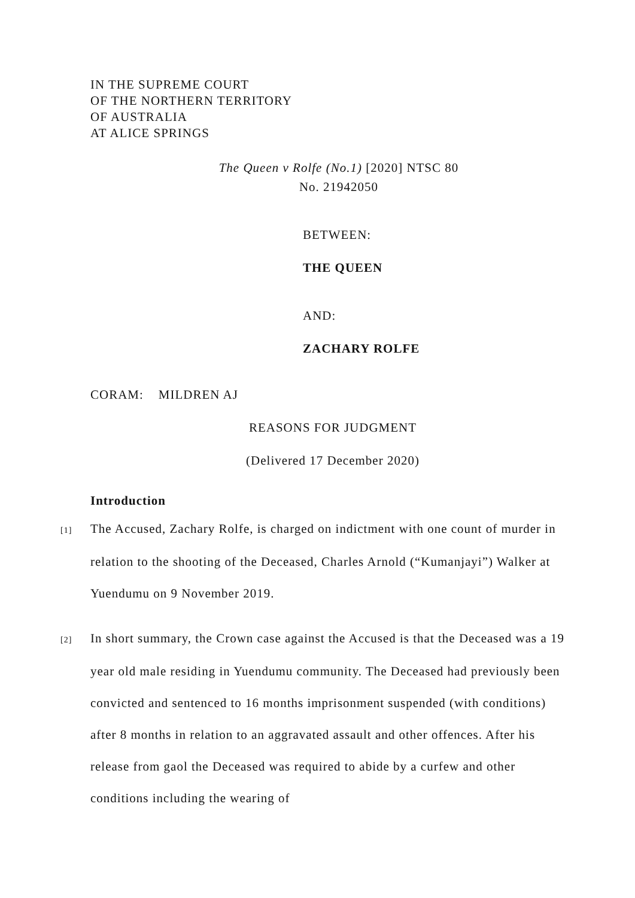IN THE SUPREME COURT
OF THE NORTHERN TERRITORY
OF AUSTRALIA
AT ALICE SPRINGS
The Queen v Rolfe (No.1) [2020] NTSC 80
No. 21942050
BETWEEN:
THE QUEEN
AND:
ZACHARY ROLFE
CORAM: MILDREN AJ
REASONS FOR JUDGMENT
(Delivered 17 December 2020)
Introduction
[1] The Accused, Zachary Rolfe, is charged on indictment with one count of murder in relation to the shooting of the Deceased, Charles Arnold (“Kumanjayi”) Walker at Yuendumu on 9 November 2019.
[2] In short summary, the Crown case against the Accused is that the Deceased was a 19 year old male residing in Yuendumu community. The Deceased had previously been convicted and sentenced to 16 months imprisonment suspended (with conditions) after 8 months in relation to an aggravated assault and other offences. After his release from gaol the Deceased was required to abide by a curfew and other conditions including the wearing of